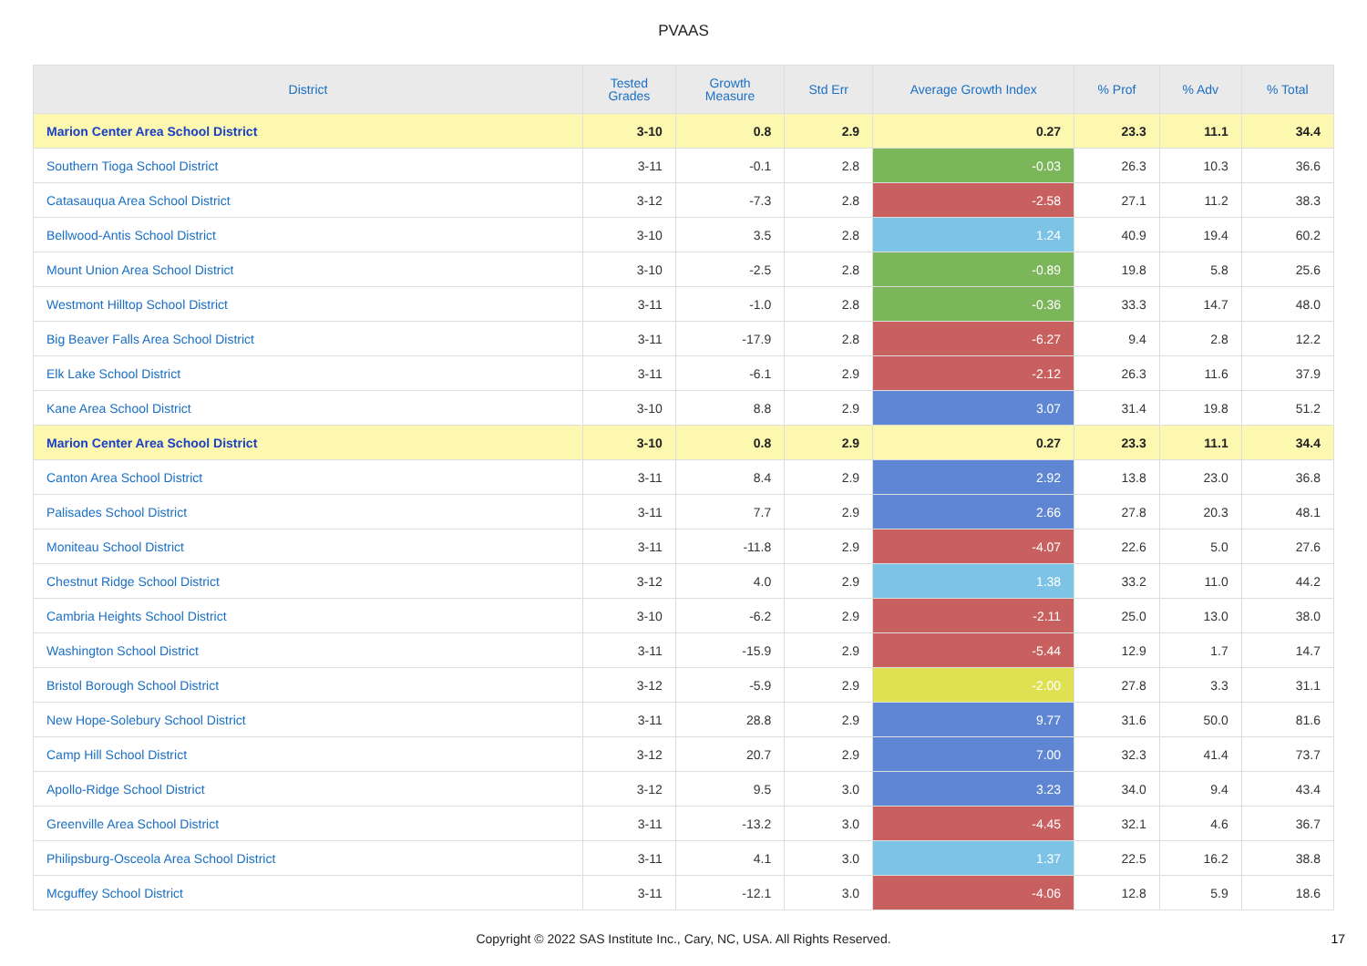PVAAS
| District | Tested Grades | Growth Measure | Std Err | Average Growth Index | % Prof | % Adv | % Total |
| --- | --- | --- | --- | --- | --- | --- | --- |
| Marion Center Area School District | 3-10 | 0.8 | 2.9 | 0.27 | 23.3 | 11.1 | 34.4 |
| Southern Tioga School District | 3-11 | -0.1 | 2.8 | -0.03 | 26.3 | 10.3 | 36.6 |
| Catasauqua Area School District | 3-12 | -7.3 | 2.8 | -2.58 | 27.1 | 11.2 | 38.3 |
| Bellwood-Antis School District | 3-10 | 3.5 | 2.8 | 1.24 | 40.9 | 19.4 | 60.2 |
| Mount Union Area School District | 3-10 | -2.5 | 2.8 | -0.89 | 19.8 | 5.8 | 25.6 |
| Westmont Hilltop School District | 3-11 | -1.0 | 2.8 | -0.36 | 33.3 | 14.7 | 48.0 |
| Big Beaver Falls Area School District | 3-11 | -17.9 | 2.8 | -6.27 | 9.4 | 2.8 | 12.2 |
| Elk Lake School District | 3-11 | -6.1 | 2.9 | -2.12 | 26.3 | 11.6 | 37.9 |
| Kane Area School District | 3-10 | 8.8 | 2.9 | 3.07 | 31.4 | 19.8 | 51.2 |
| Marion Center Area School District | 3-10 | 0.8 | 2.9 | 0.27 | 23.3 | 11.1 | 34.4 |
| Canton Area School District | 3-11 | 8.4 | 2.9 | 2.92 | 13.8 | 23.0 | 36.8 |
| Palisades School District | 3-11 | 7.7 | 2.9 | 2.66 | 27.8 | 20.3 | 48.1 |
| Moniteau School District | 3-11 | -11.8 | 2.9 | -4.07 | 22.6 | 5.0 | 27.6 |
| Chestnut Ridge School District | 3-12 | 4.0 | 2.9 | 1.38 | 33.2 | 11.0 | 44.2 |
| Cambria Heights School District | 3-10 | -6.2 | 2.9 | -2.11 | 25.0 | 13.0 | 38.0 |
| Washington School District | 3-11 | -15.9 | 2.9 | -5.44 | 12.9 | 1.7 | 14.7 |
| Bristol Borough School District | 3-12 | -5.9 | 2.9 | -2.00 | 27.8 | 3.3 | 31.1 |
| New Hope-Solebury School District | 3-11 | 28.8 | 2.9 | 9.77 | 31.6 | 50.0 | 81.6 |
| Camp Hill School District | 3-12 | 20.7 | 2.9 | 7.00 | 32.3 | 41.4 | 73.7 |
| Apollo-Ridge School District | 3-12 | 9.5 | 3.0 | 3.23 | 34.0 | 9.4 | 43.4 |
| Greenville Area School District | 3-11 | -13.2 | 3.0 | -4.45 | 32.1 | 4.6 | 36.7 |
| Philipsburg-Osceola Area School District | 3-11 | 4.1 | 3.0 | 1.37 | 22.5 | 16.2 | 38.8 |
| Mcguffey School District | 3-11 | -12.1 | 3.0 | -4.06 | 12.8 | 5.9 | 18.6 |
Copyright © 2022 SAS Institute Inc., Cary, NC, USA. All Rights Reserved.
17